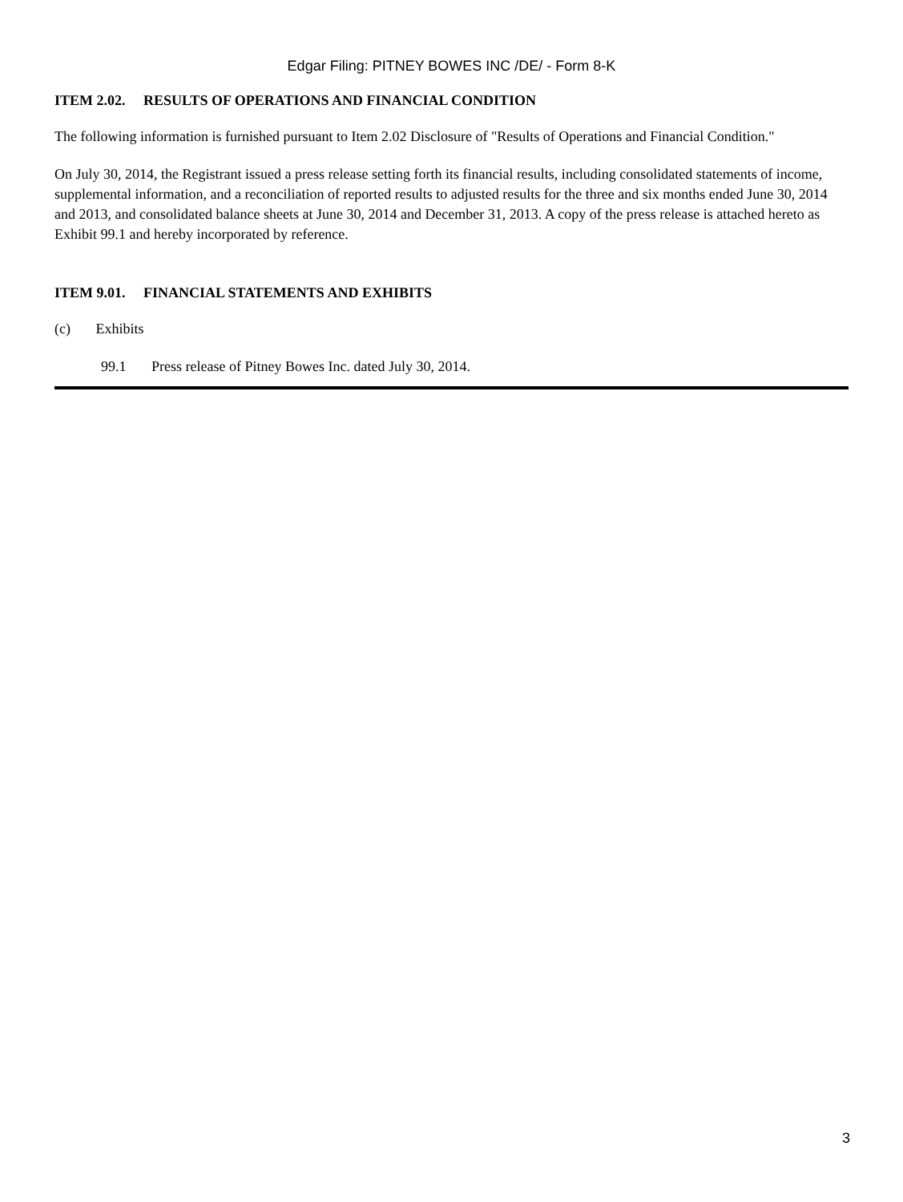Edgar Filing: PITNEY BOWES INC /DE/ - Form 8-K
ITEM 2.02. RESULTS OF OPERATIONS AND FINANCIAL CONDITION
The following information is furnished pursuant to Item 2.02 Disclosure of "Results of Operations and Financial Condition."
On July 30, 2014, the Registrant issued a press release setting forth its financial results, including consolidated statements of income, supplemental information, and a reconciliation of reported results to adjusted results for the three and six months ended June 30, 2014 and 2013, and consolidated balance sheets at June 30, 2014 and December 31, 2013. A copy of the press release is attached hereto as Exhibit 99.1 and hereby incorporated by reference.
ITEM 9.01. FINANCIAL STATEMENTS AND EXHIBITS
(c) Exhibits
99.1 Press release of Pitney Bowes Inc. dated July 30, 2014.
3